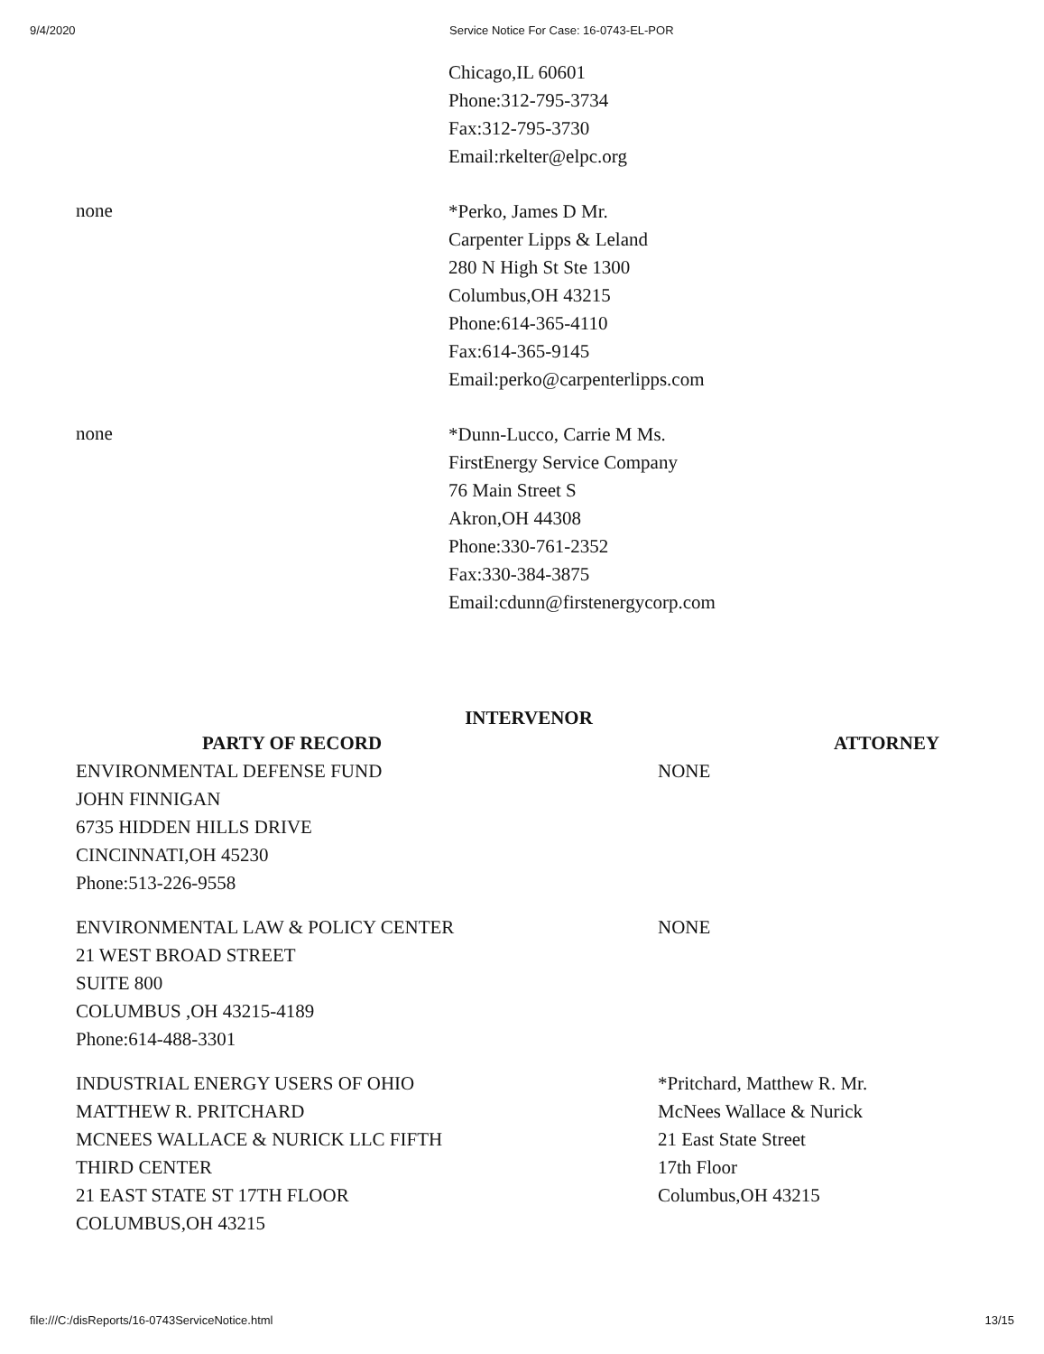9/4/2020 Service Notice For Case: 16-0743-EL-POR
Chicago,IL 60601
Phone:312-795-3734
Fax:312-795-3730
Email:rkelter@elpc.org
none
*Perko, James D Mr.
Carpenter Lipps & Leland
280 N High St Ste 1300
Columbus,OH 43215
Phone:614-365-4110
Fax:614-365-9145
Email:perko@carpenterlipps.com
none
*Dunn-Lucco, Carrie M Ms.
FirstEnergy Service Company
76 Main Street S
Akron,OH 44308
Phone:330-761-2352
Fax:330-384-3875
Email:cdunn@firstenergycorp.com
INTERVENOR
| PARTY OF RECORD | ATTORNEY |
| --- | --- |
| ENVIRONMENTAL DEFENSE FUND JOHN FINNIGAN 6735 HIDDEN HILLS DRIVE CINCINNATI,OH 45230 Phone:513-226-9558 | NONE |
| ENVIRONMENTAL LAW & POLICY CENTER 21 WEST BROAD STREET SUITE 800 COLUMBUS ,OH 43215-4189 Phone:614-488-3301 | NONE |
| INDUSTRIAL ENERGY USERS OF OHIO MATTHEW R. PRITCHARD MCNEES WALLACE & NURICK LLC FIFTH THIRD CENTER 21 EAST STATE ST 17TH FLOOR COLUMBUS,OH 43215 | *Pritchard, Matthew R. Mr. McNees Wallace & Nurick 21 East State Street 17th Floor Columbus,OH 43215 |
file:///C:/disReports/16-0743ServiceNotice.html 13/15